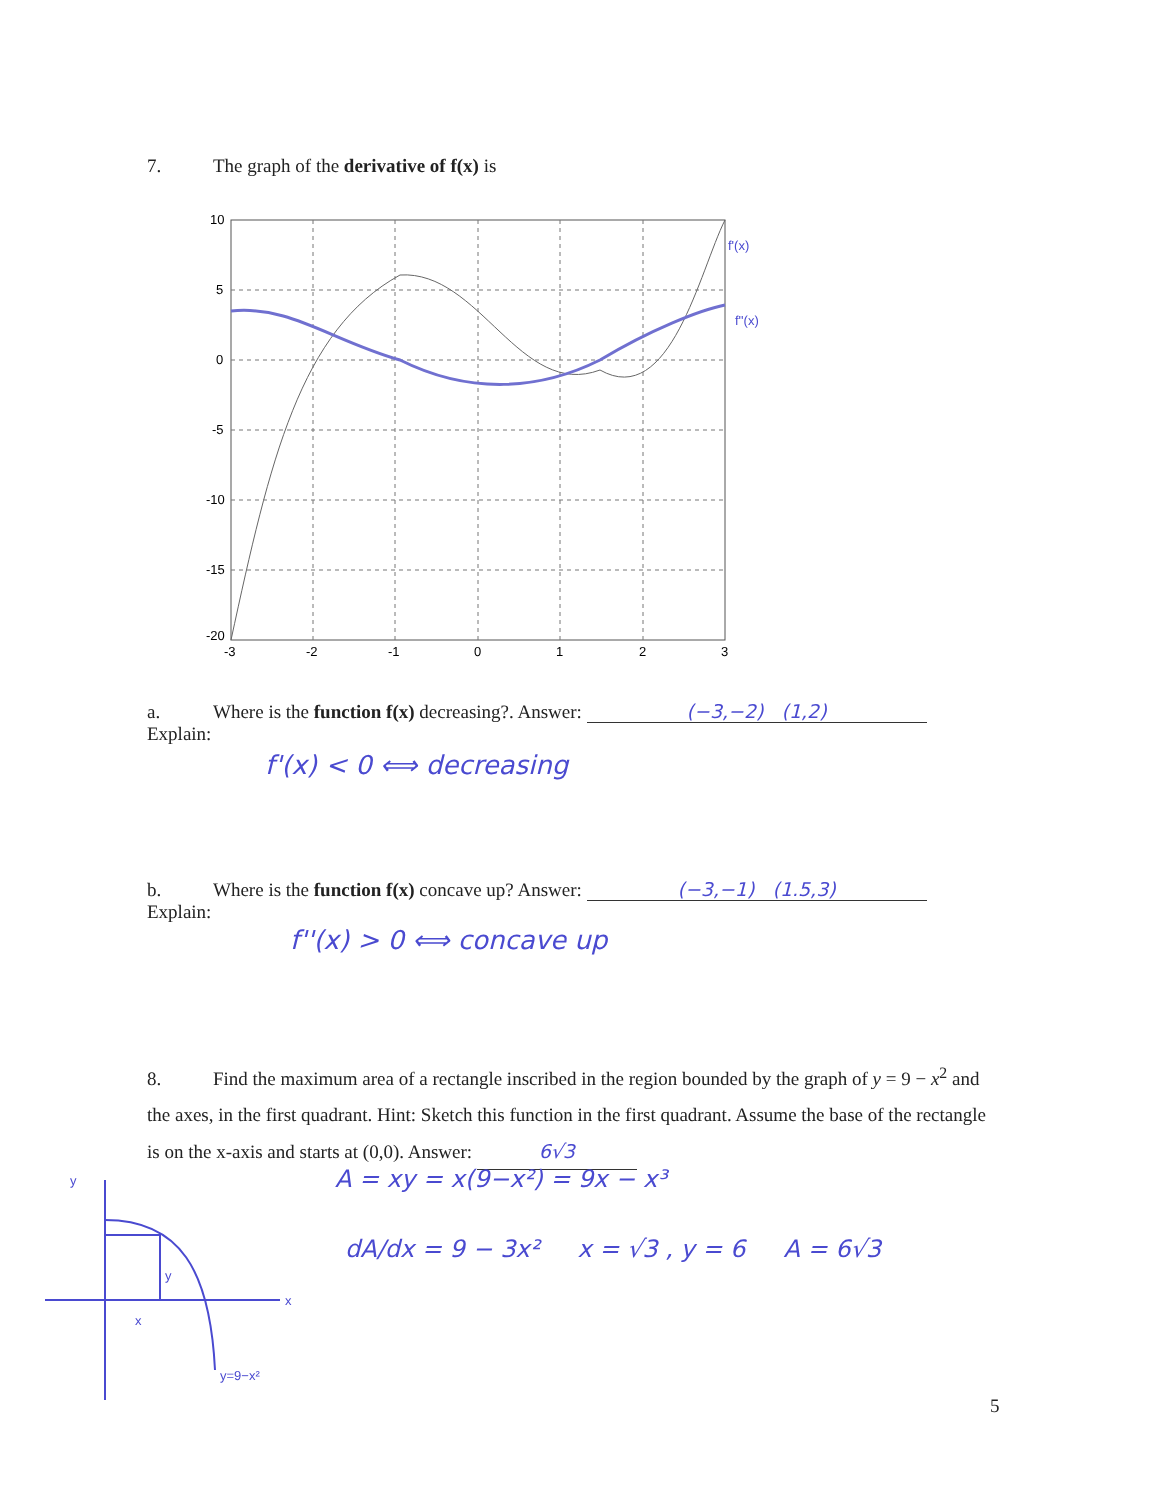7. The graph of the derivative of f(x) is
10
5
0
-5
-10
-15
-20
-3
-2
-1
0
1
2
3
f'(x)
f''(x)
a. Where is the function f(x) decreasing?. Answer: (−3,−2) (1,2)
Explain:
f'(x) < 0 ⟺ decreasing
b. Where is the function f(x) concave up? Answer: (−3,−1) (1.5,3)
Explain:
f''(x) > 0 ⟺ concave up
8. Find the maximum area of a rectangle inscribed in the region bounded by the graph of y = 9 − x<sup>2</sup> and the axes, in the first quadrant. Hint: Sketch this function in the first quadrant. Assume the base of the rectangle is on the x-axis and starts at (0,0). Answer: 6√3
A = xy = x(9−x²) = 9x − x³
dA/dx = 9 − 3x² x = √3 , y = 6 A = 6√3
y
x
x
y
y=9−x²
5